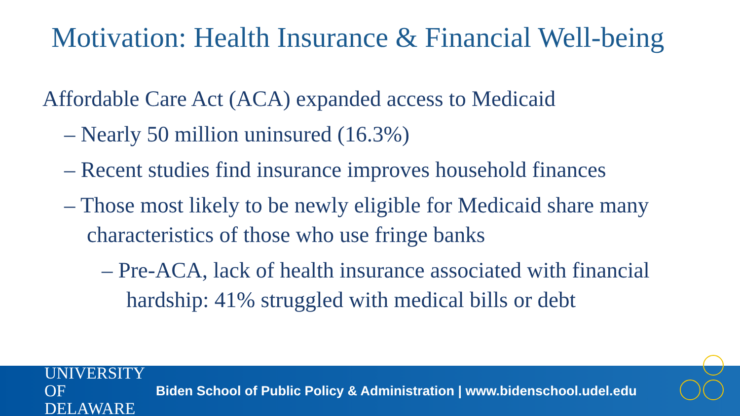Motivation: Health Insurance & Financial Well-being
Affordable Care Act (ACA) expanded access to Medicaid
– Nearly 50 million uninsured (16.3%)
– Recent studies find insurance improves household finances
– Those most likely to be newly eligible for Medicaid share many characteristics of those who use fringe banks
– Pre-ACA, lack of health insurance associated with financial hardship: 41% struggled with medical bills or debt
UNIVERSITY OF DELAWARE
Biden School of Public Policy & Administration | www.bidenschool.udel.edu